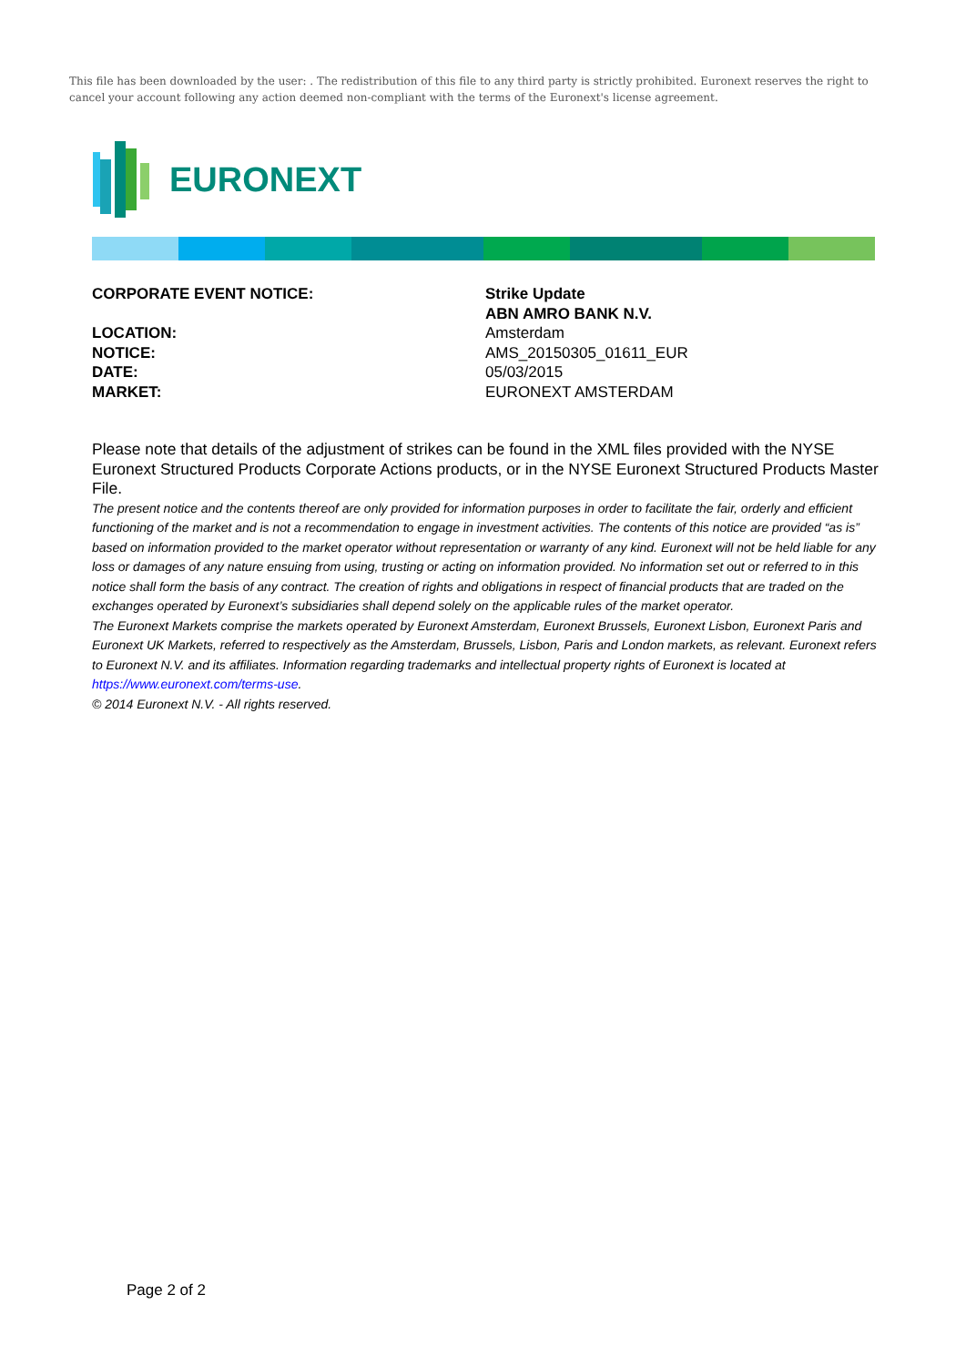This file has been downloaded by the user: . The redistribution of this file to any third party is strictly prohibited. Euronext reserves the right to cancel your account following any action deemed non-compliant with the terms of the Euronext's license agreement.
EURONEXT
CORPORATE EVENT NOTICE: Strike Update
ABN AMRO BANK N.V.
LOCATION: Amsterdam
NOTICE: AMS_20150305_01611_EUR
DATE: 05/03/2015
MARKET: EURONEXT AMSTERDAM
Please note that details of the adjustment of strikes can be found in the XML files provided with the NYSE Euronext Structured Products Corporate Actions products, or in the NYSE Euronext Structured Products Master File.
The present notice and the contents thereof are only provided for information purposes in order to facilitate the fair, orderly and efficient functioning of the market and is not a recommendation to engage in investment activities. The contents of this notice are provided “as is” based on information provided to the market operator without representation or warranty of any kind. Euronext will not be held liable for any loss or damages of any nature ensuing from using, trusting or acting on information provided. No information set out or referred to in this notice shall form the basis of any contract. The creation of rights and obligations in respect of financial products that are traded on the exchanges operated by Euronext’s subsidiaries shall depend solely on the applicable rules of the market operator.
The Euronext Markets comprise the markets operated by Euronext Amsterdam, Euronext Brussels, Euronext Lisbon, Euronext Paris and Euronext UK Markets, referred to respectively as the Amsterdam, Brussels, Lisbon, Paris and London markets, as relevant. Euronext refers to Euronext N.V. and its affiliates. Information regarding trademarks and intellectual property rights of Euronext is located at https://www.euronext.com/terms-use.
© 2014 Euronext N.V. - All rights reserved.
Page 2 of 2